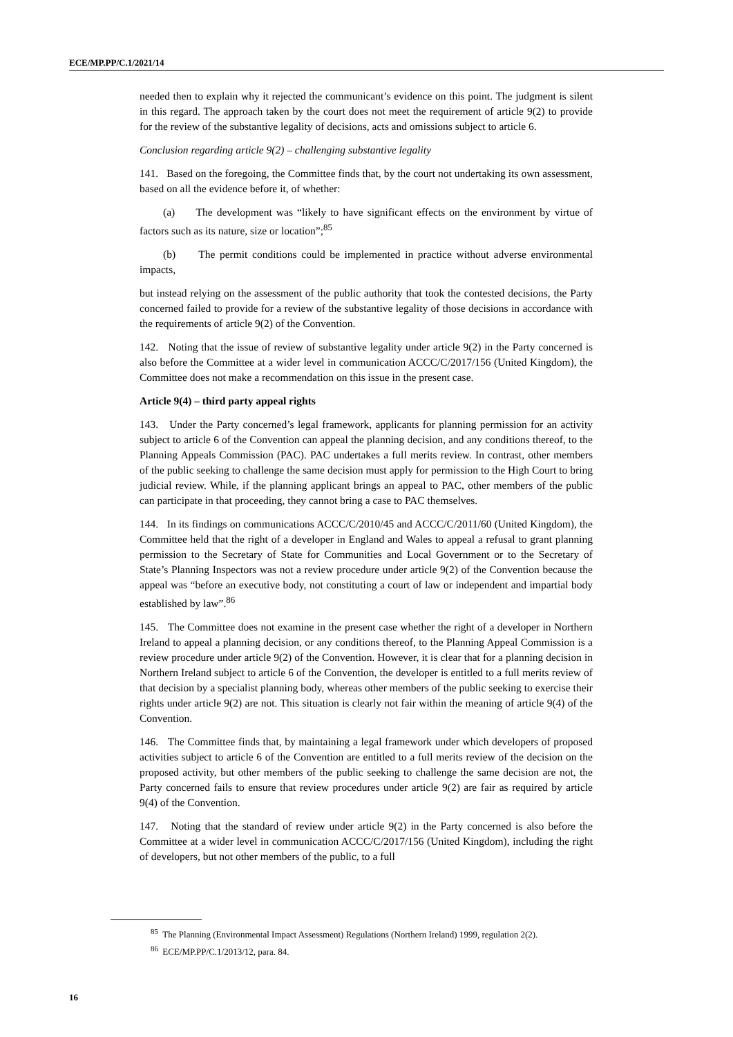ECE/MP.PP/C.1/2021/14
needed then to explain why it rejected the communicant’s evidence on this point. The judgment is silent in this regard. The approach taken by the court does not meet the requirement of article 9(2) to provide for the review of the substantive legality of decisions, acts and omissions subject to article 6.
Conclusion regarding article 9(2) – challenging substantive legality
141. Based on the foregoing, the Committee finds that, by the court not undertaking its own assessment, based on all the evidence before it, of whether:
(a) The development was “likely to have significant effects on the environment by virtue of factors such as its nature, size or location”;<sup>85</sup>
(b) The permit conditions could be implemented in practice without adverse environmental impacts,
but instead relying on the assessment of the public authority that took the contested decisions, the Party concerned failed to provide for a review of the substantive legality of those decisions in accordance with the requirements of article 9(2) of the Convention.
142. Noting that the issue of review of substantive legality under article 9(2) in the Party concerned is also before the Committee at a wider level in communication ACCC/C/2017/156 (United Kingdom), the Committee does not make a recommendation on this issue in the present case.
Article 9(4) – third party appeal rights
143. Under the Party concerned’s legal framework, applicants for planning permission for an activity subject to article 6 of the Convention can appeal the planning decision, and any conditions thereof, to the Planning Appeals Commission (PAC). PAC undertakes a full merits review. In contrast, other members of the public seeking to challenge the same decision must apply for permission to the High Court to bring judicial review. While, if the planning applicant brings an appeal to PAC, other members of the public can participate in that proceeding, they cannot bring a case to PAC themselves.
144. In its findings on communications ACCC/C/2010/45 and ACCC/C/2011/60 (United Kingdom), the Committee held that the right of a developer in England and Wales to appeal a refusal to grant planning permission to the Secretary of State for Communities and Local Government or to the Secretary of State’s Planning Inspectors was not a review procedure under article 9(2) of the Convention because the appeal was “before an executive body, not constituting a court of law or independent and impartial body established by law”.<sup>86</sup>
145. The Committee does not examine in the present case whether the right of a developer in Northern Ireland to appeal a planning decision, or any conditions thereof, to the Planning Appeal Commission is a review procedure under article 9(2) of the Convention. However, it is clear that for a planning decision in Northern Ireland subject to article 6 of the Convention, the developer is entitled to a full merits review of that decision by a specialist planning body, whereas other members of the public seeking to exercise their rights under article 9(2) are not. This situation is clearly not fair within the meaning of article 9(4) of the Convention.
146. The Committee finds that, by maintaining a legal framework under which developers of proposed activities subject to article 6 of the Convention are entitled to a full merits review of the decision on the proposed activity, but other members of the public seeking to challenge the same decision are not, the Party concerned fails to ensure that review procedures under article 9(2) are fair as required by article 9(4) of the Convention.
147. Noting that the standard of review under article 9(2) in the Party concerned is also before the Committee at a wider level in communication ACCC/C/2017/156 (United Kingdom), including the right of developers, but not other members of the public, to a full
<sup>85</sup> The Planning (Environmental Impact Assessment) Regulations (Northern Ireland) 1999, regulation 2(2).
<sup>86</sup> ECE/MP.PP/C.1/2013/12, para. 84.
16